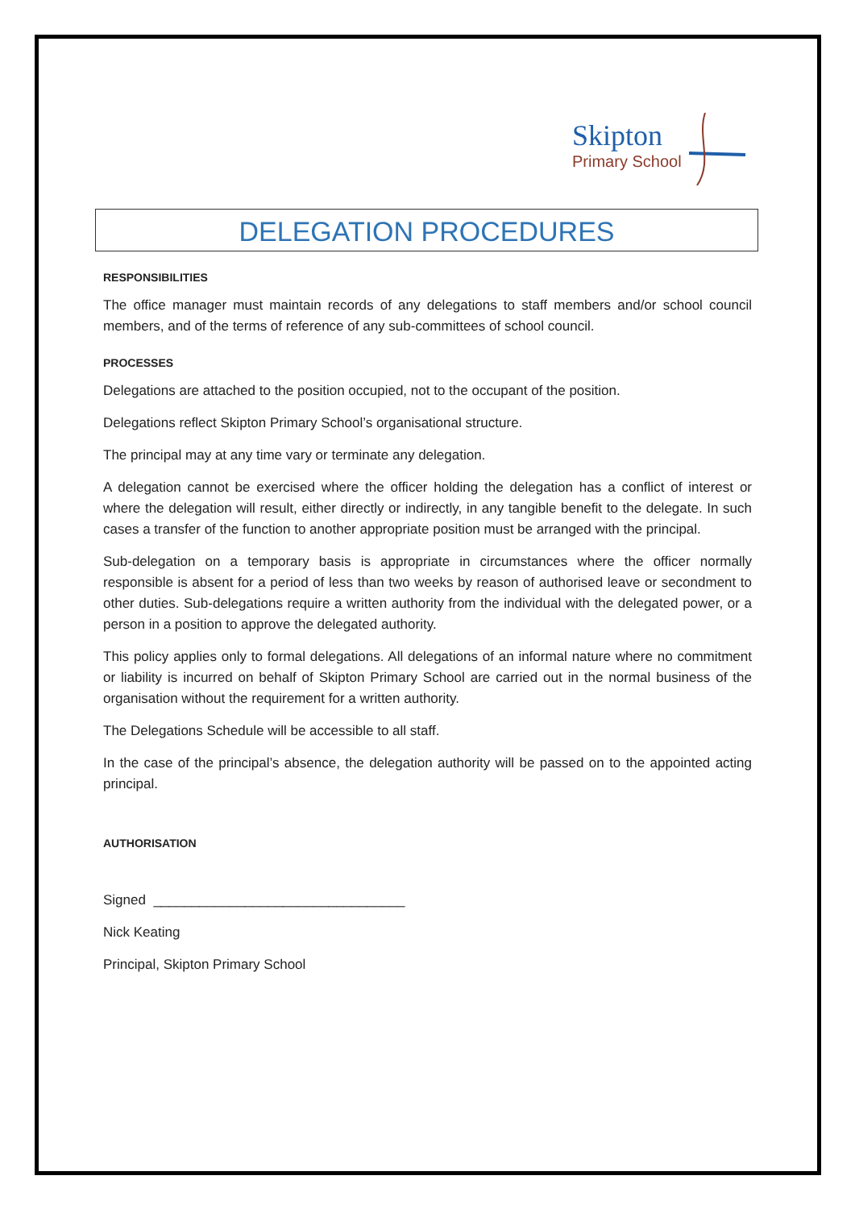Skipton
Primary School
DELEGATION PROCEDURES
RESPONSIBILITIES
The office manager must maintain records of any delegations to staff members and/or school council members, and of the terms of reference of any sub-committees of school council.
PROCESSES
Delegations are attached to the position occupied, not to the occupant of the position.
Delegations reflect Skipton Primary School’s organisational structure.
The principal may at any time vary or terminate any delegation.
A delegation cannot be exercised where the officer holding the delegation has a conflict of interest or where the delegation will result, either directly or indirectly, in any tangible benefit to the delegate. In such cases a transfer of the function to another appropriate position must be arranged with the principal.
Sub-delegation on a temporary basis is appropriate in circumstances where the officer normally responsible is absent for a period of less than two weeks by reason of authorised leave or secondment to other duties. Sub-delegations require a written authority from the individual with the delegated power, or a person in a position to approve the delegated authority.
This policy applies only to formal delegations. All delegations of an informal nature where no commitment or liability is incurred on behalf of Skipton Primary School are carried out in the normal business of the organisation without the requirement for a written authority.
The Delegations Schedule will be accessible to all staff.
In the case of the principal’s absence, the delegation authority will be passed on to the appointed acting principal.
AUTHORISATION
Signed _________________________________
Nick Keating
Principal, Skipton Primary School